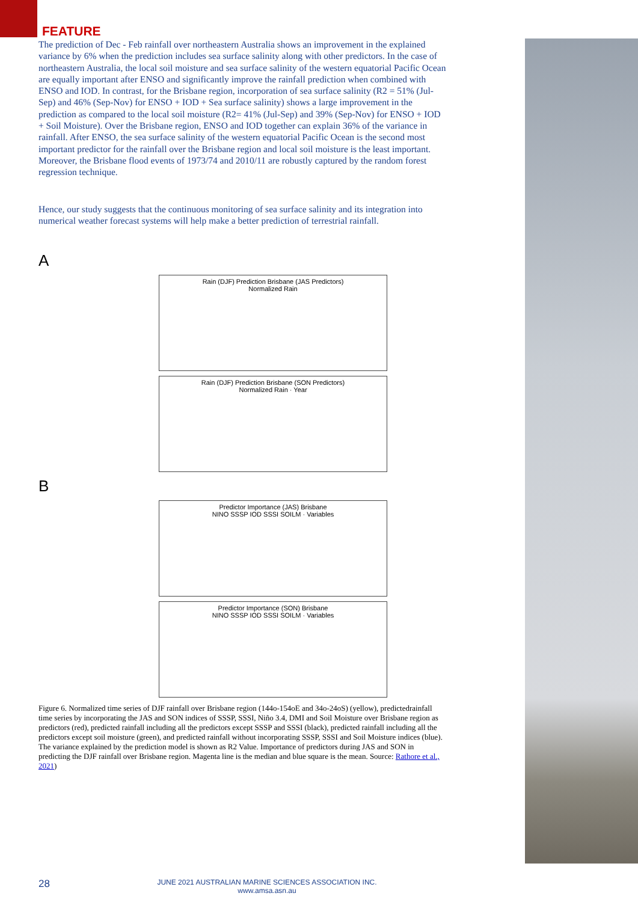FEATURE
The prediction of Dec - Feb rainfall over northeastern Australia shows an improvement in the explained variance by 6% when the prediction includes sea surface salinity along with other predictors. In the case of northeastern Australia, the local soil moisture and sea surface salinity of the western equatorial Pacific Ocean are equally important after ENSO and significantly improve the rainfall prediction when combined with ENSO and IOD. In contrast, for the Brisbane region, incorporation of sea surface salinity (R2 = 51% (Jul-Sep) and 46% (Sep-Nov) for ENSO + IOD + Sea surface salinity) shows a large improvement in the prediction as compared to the local soil moisture (R2= 41% (Jul-Sep) and 39% (Sep-Nov) for ENSO + IOD + Soil Moisture). Over the Brisbane region, ENSO and IOD together can explain 36% of the variance in rainfall. After ENSO, the sea surface salinity of the western equatorial Pacific Ocean is the second most important predictor for the rainfall over the Brisbane region and local soil moisture is the least important. Moreover, the Brisbane flood events of 1973/74 and 2010/11 are robustly captured by the random forest regression technique.
Hence, our study suggests that the continuous monitoring of sea surface salinity and its integration into numerical weather forecast systems will help make a better prediction of terrestrial rainfall.
A
Rain (DJF) Prediction Brisbane (JAS Predictors)
Normalized Rain
Rain (DJF) Prediction Brisbane (SON Predictors)
Normalized Rain · Year
B
Predictor Importance (JAS) Brisbane
NINO SSSP IOD SSSI SOILM · Variables
Predictor Importance (SON) Brisbane
NINO SSSP IOD SSSI SOILM · Variables
Figure 6. Normalized time series of DJF rainfall over Brisbane region (144o-154oE and 34o-24oS) (yellow), predictedrainfall time series by incorporating the JAS and SON indices of SSSP, SSSI, Niño 3.4, DMI and Soil Moisture over Brisbane region as predictors (red), predicted rainfall including all the predictors except SSSP and SSSI (black), predicted rainfall including all the predictors except soil moisture (green), and predicted rainfall without incorporating SSSP, SSSI and Soil Moisture indices (blue). The variance explained by the prediction model is shown as R2 Value. Importance of predictors during JAS and SON in predicting the DJF rainfall over Brisbane region. Magenta line is the median and blue square is the mean. Source: Rathore et al., 2021)
28
JUNE 2021 AUSTRALIAN MARINE SCIENCES ASSOCIATION INC.
www.amsa.asn.au